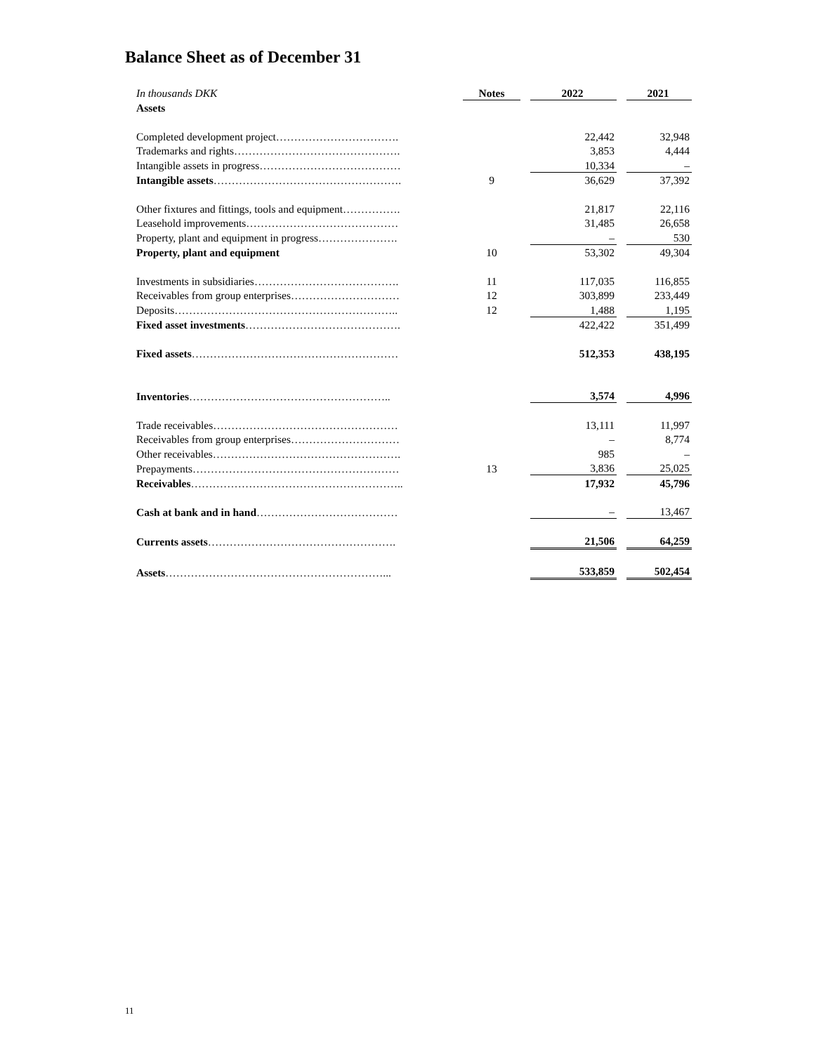Balance Sheet as of December 31
| In thousands DKK | Notes | | 2022 | | 2021 |
| Assets | | | | | |
| Completed development project……………………………. | | | 22,442 | | 32,948 |
| Trademarks and rights………………………………………. | | | 3,853 | | 4,444 |
| Intangible assets in progress………………………………… | | | 10,334 | | – |
| Intangible assets ……………………………………………. | 9 | | 36,629 | | 37,392 |
| Other fixtures and fittings, tools and equipment……………. | | | 21,817 | | 22,116 |
| Leasehold improvements…………………………………… | | | 31,485 | | 26,658 |
| Property, plant and equipment in progress…………………. | | | – | | 530 |
| Property, plant and equipment | 10 | | 53,302 | | 49,304 |
| Investments in subsidiaries…………………………………. | 11 | | 117,035 | | 116,855 |
| Receivables from group enterprises………………………… | 12 | | 303,899 | | 233,449 |
| Deposits…………………………………………………….. | 12 | | 1,488 | | 1,195 |
| Fixed asset investments ……………………………………. | | | 422,422 | | 351,499 |
| Fixed assets ………………………………………………… | | | 512,353 | | 438,195 |
| Inventories ……………………………………………….. | | | 3,574 | | 4,996 |
| Trade receivables…………………………………………… | | | 13,111 | | 11,997 |
| Receivables from group enterprises………………………… | | | – | | 8,774 |
| Other receivables……………………………………………. | | | 985 | | – |
| Prepayments………………………………………………… | 13 | | 3,836 | | 25,025 |
| Receivables ………………………………………………….. | | | 17,932 | | 45,796 |
| Cash at bank and in hand ………………………………… | | | – | | 13,467 |
| Currents assets ……………………………………………. | | | 21,506 | | 64,259 |
| Assets ……………………………………………………... | | | 533,859 | | 502,454 |
11